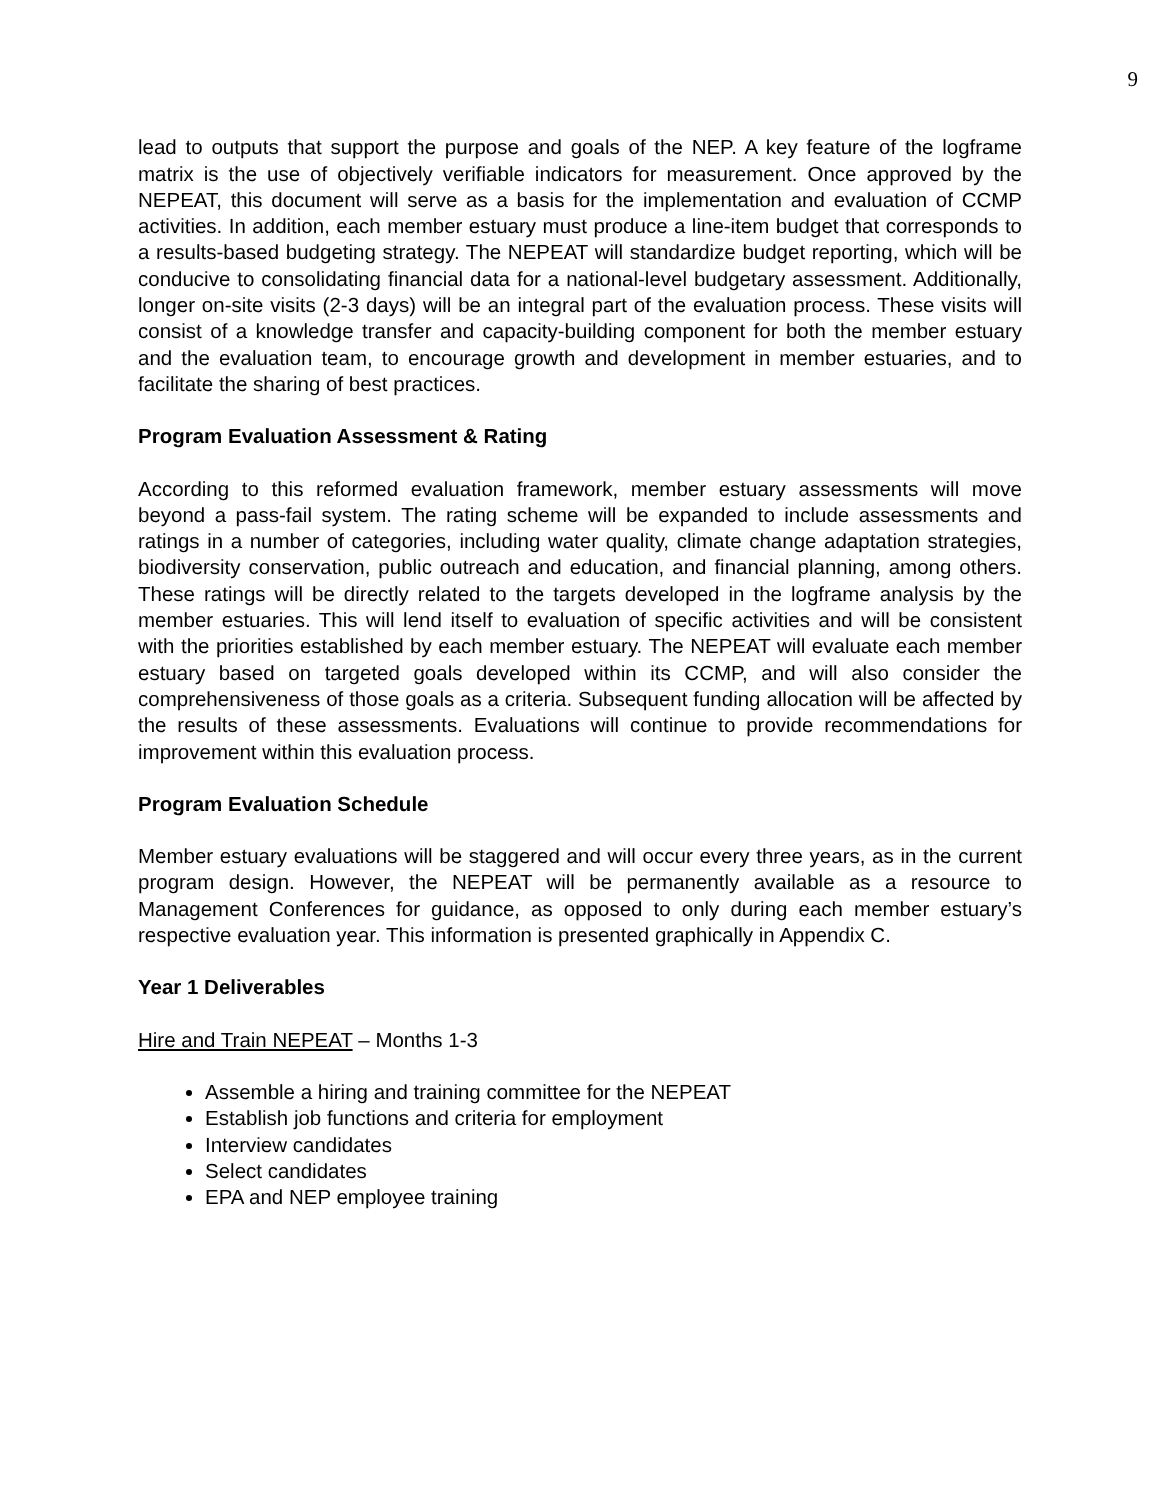9
lead to outputs that support the purpose and goals of the NEP. A key feature of the logframe matrix is the use of objectively verifiable indicators for measurement. Once approved by the NEPEAT, this document will serve as a basis for the implementation and evaluation of CCMP activities. In addition, each member estuary must produce a line-item budget that corresponds to a results-based budgeting strategy. The NEPEAT will standardize budget reporting, which will be conducive to consolidating financial data for a national-level budgetary assessment. Additionally, longer on-site visits (2-3 days) will be an integral part of the evaluation process. These visits will consist of a knowledge transfer and capacity-building component for both the member estuary and the evaluation team, to encourage growth and development in member estuaries, and to facilitate the sharing of best practices.
Program Evaluation Assessment & Rating
According to this reformed evaluation framework, member estuary assessments will move beyond a pass-fail system. The rating scheme will be expanded to include assessments and ratings in a number of categories, including water quality, climate change adaptation strategies, biodiversity conservation, public outreach and education, and financial planning, among others. These ratings will be directly related to the targets developed in the logframe analysis by the member estuaries. This will lend itself to evaluation of specific activities and will be consistent with the priorities established by each member estuary. The NEPEAT will evaluate each member estuary based on targeted goals developed within its CCMP, and will also consider the comprehensiveness of those goals as a criteria. Subsequent funding allocation will be affected by the results of these assessments. Evaluations will continue to provide recommendations for improvement within this evaluation process.
Program Evaluation Schedule
Member estuary evaluations will be staggered and will occur every three years, as in the current program design. However, the NEPEAT will be permanently available as a resource to Management Conferences for guidance, as opposed to only during each member estuary’s respective evaluation year. This information is presented graphically in Appendix C.
Year 1 Deliverables
Hire and Train NEPEAT – Months 1-3
Assemble a hiring and training committee for the NEPEAT
Establish job functions and criteria for employment
Interview candidates
Select candidates
EPA and NEP employee training